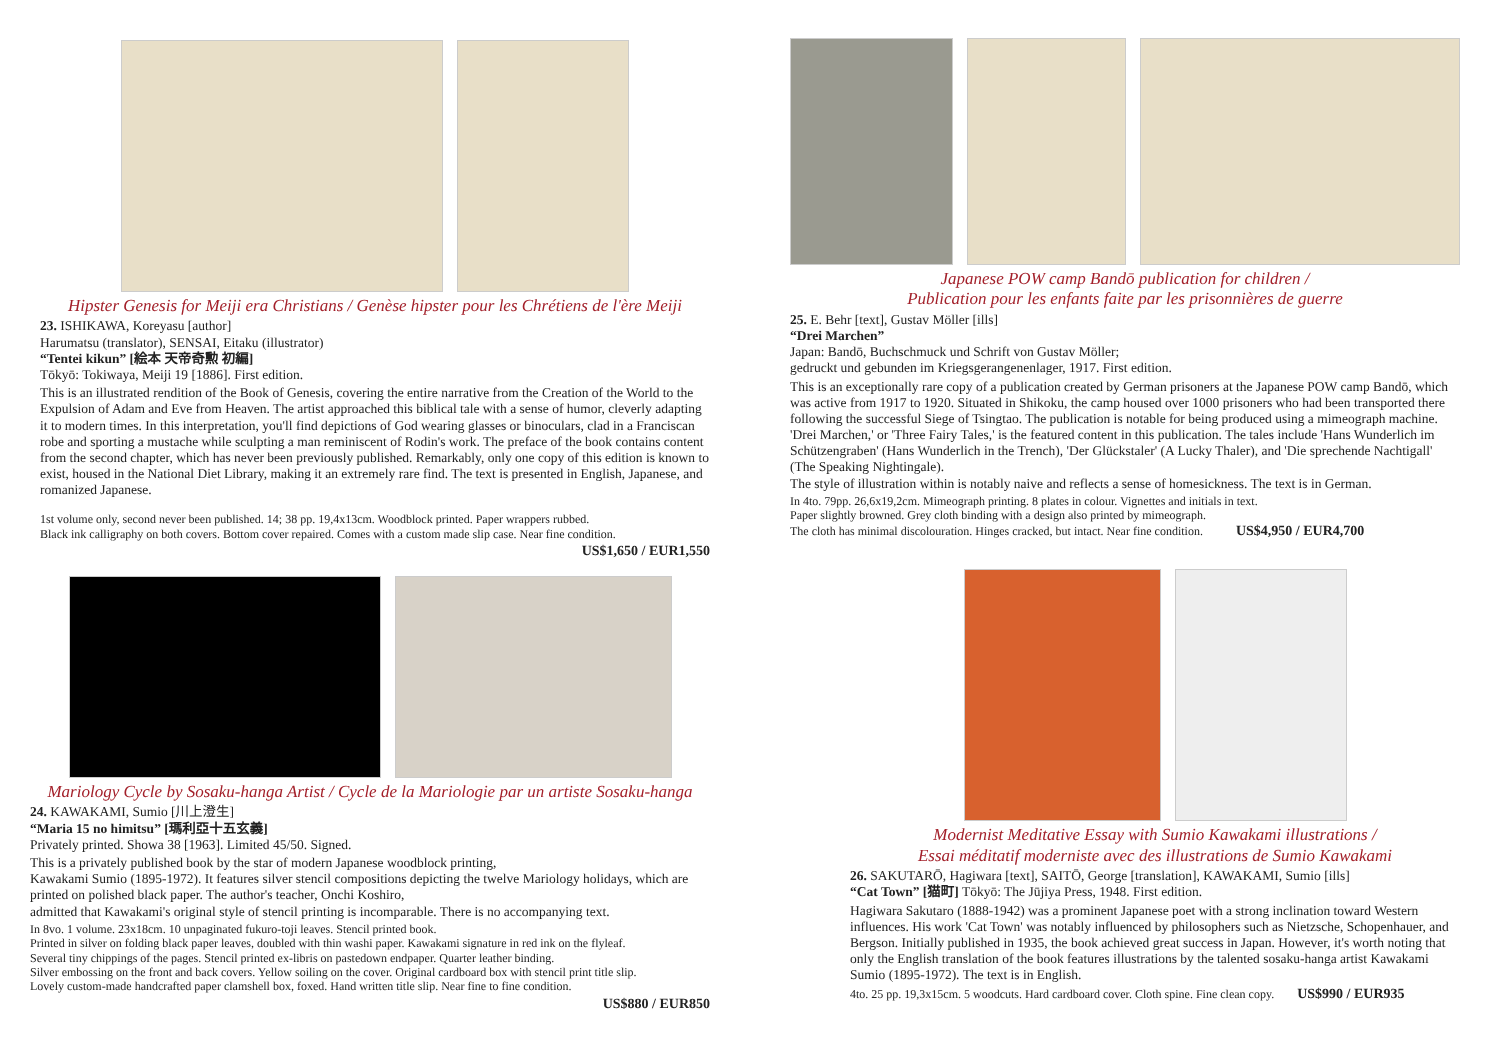Hipster Genesis for Meiji era Christians / Genèse hipster pour les Chrétiens de l'ère Meiji
23. ISHIKAWA, Koreyasu [author]
Harumatsu (translator), SENSAI, Eitaku (illustrator)
“Tentei kikun” [絵本 天帝奇勲 初編]
Tōkyō: Tokiwaya, Meiji 19 [1886]. First edition.
This is an illustrated rendition of the Book of Genesis, covering the entire narrative from the Creation of the World to the Expulsion of Adam and Eve from Heaven. The artist approached this biblical tale with a sense of humor, cleverly adapting it to modern times. In this interpretation, you'll find depictions of God wearing glasses or binoculars, clad in a Franciscan robe and sporting a mustache while sculpting a man reminiscent of Rodin's work. The preface of the book contains content from the second chapter, which has never been previously published. Remarkably, only one copy of this edition is known to exist, housed in the National Diet Library, making it an extremely rare find. The text is presented in English, Japanese, and romanized Japanese.
1st volume only, second never been published. 14; 38 pp. 19,4x13cm. Woodblock printed. Paper wrappers rubbed.
Black ink calligraphy on both covers. Bottom cover repaired. Comes with a custom made slip case. Near fine condition.
US$1,650 / EUR1,550
Mariology Cycle by Sosaku-hanga Artist / Cycle de la Mariologie par un artiste Sosaku-hanga
24. KAWAKAMI, Sumio [川上澄生]
“Maria 15 no himitsu” [瑪利亞十五玄義]
Privately printed. Showa 38 [1963]. Limited 45/50. Signed.
This is a privately published book by the star of modern Japanese woodblock printing,
Kawakami Sumio (1895-1972). It features silver stencil compositions depicting the twelve Mariology holidays, which are printed on polished black paper. The author's teacher, Onchi Koshiro,
admitted that Kawakami's original style of stencil printing is incomparable. There is no accompanying text.
In 8vo. 1 volume. 23x18cm. 10 unpaginated fukuro-toji leaves. Stencil printed book.
Printed in silver on folding black paper leaves, doubled with thin washi paper. Kawakami signature in red ink on the flyleaf.
Several tiny chippings of the pages. Stencil printed ex-libris on pastedown endpaper. Quarter leather binding.
Silver embossing on the front and back covers. Yellow soiling on the cover. Original cardboard box with stencil print title slip.
Lovely custom-made handcrafted paper clamshell box, foxed. Hand written title slip. Near fine to fine condition.
US$880 / EUR850
Japanese POW camp Bandō publication for children /
Publication pour les enfants faite par les prisonnières de guerre
25. E. Behr [text], Gustav Möller [ills]
“Drei Marchen”
Japan: Bandō, Buchschmuck und Schrift von Gustav Möller;
gedruckt und gebunden im Kriegsgerangenenlager, 1917. First edition.
This is an exceptionally rare copy of a publication created by German prisoners at the Japanese POW camp Bandō, which was active from 1917 to 1920. Situated in Shikoku, the camp housed over 1000 prisoners who had been transported there following the successful Siege of Tsingtao. The publication is notable for being produced using a mimeograph machine. 'Drei Marchen,' or 'Three Fairy Tales,' is the featured content in this publication. The tales include 'Hans Wunderlich im Schützengraben' (Hans Wunderlich in the Trench), 'Der Glückstaler' (A Lucky Thaler), and 'Die sprechende Nachtigall' (The Speaking Nightingale).
The style of illustration within is notably naive and reflects a sense of homesickness. The text is in German.
In 4to. 79pp. 26,6x19,2cm. Mimeograph printing. 8 plates in colour. Vignettes and initials in text.
Paper slightly browned. Grey cloth binding with a design also printed by mimeograph.
The cloth has minimal discolouration. Hinges cracked, but intact. Near fine condition. US$4,950 / EUR4,700
Modernist Meditative Essay with Sumio Kawakami illustrations /
Essai méditatif moderniste avec des illustrations de Sumio Kawakami
26. SAKUTARŌ, Hagiwara [text], SAITŌ, George [translation], KAWAKAMI, Sumio [ills]
“Cat Town” [猫町] Tōkyō: The Jūjiya Press, 1948. First edition.
Hagiwara Sakutaro (1888-1942) was a prominent Japanese poet with a strong inclination toward Western influences. His work 'Cat Town' was notably influenced by philosophers such as Nietzsche, Schopenhauer, and Bergson. Initially published in 1935, the book achieved great success in Japan. However, it's worth noting that only the English translation of the book features illustrations by the talented sosaku-hanga artist Kawakami Sumio (1895-1972). The text is in English.
4to. 25 pp. 19,3x15cm. 5 woodcuts. Hard cardboard cover. Cloth spine. Fine clean copy. US$990 / EUR935